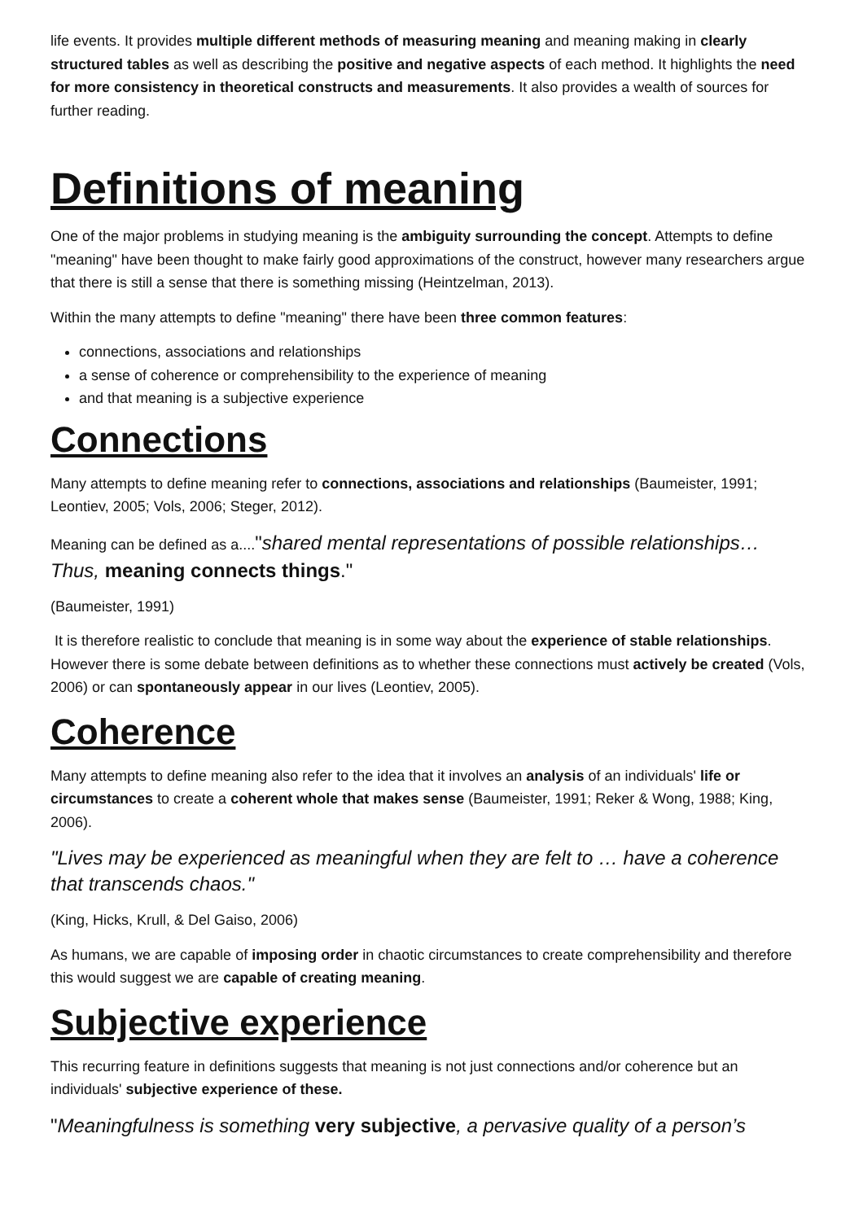life events. It provides multiple different methods of measuring meaning and meaning making in clearly structured tables as well as describing the positive and negative aspects of each method. It highlights the need for more consistency in theoretical constructs and measurements. It also provides a wealth of sources for further reading.
Definitions of meaning
One of the major problems in studying meaning is the ambiguity surrounding the concept. Attempts to define "meaning" have been thought to make fairly good approximations of the construct, however many researchers argue that there is still a sense that there is something missing (Heintzelman, 2013).
Within the many attempts to define "meaning" there have been three common features:
connections, associations and relationships
a sense of coherence or comprehensibility to the experience of meaning
and that meaning is a subjective experience
Connections
Many attempts to define meaning refer to connections, associations and relationships (Baumeister, 1991; Leontiev, 2005; Vols, 2006; Steger, 2012).
Meaning can be defined as a...."shared mental representations of possible relationships… Thus, meaning connects things."
(Baumeister, 1991)
It is therefore realistic to conclude that meaning is in some way about the experience of stable relationships. However there is some debate between definitions as to whether these connections must actively be created (Vols, 2006) or can spontaneously appear in our lives (Leontiev, 2005).
Coherence
Many attempts to define meaning also refer to the idea that it involves an analysis of an individuals' life or circumstances to create a coherent whole that makes sense (Baumeister, 1991; Reker & Wong, 1988; King, 2006).
"Lives may be experienced as meaningful when they are felt to … have a coherence that transcends chaos."
(King, Hicks, Krull, & Del Gaiso, 2006)
As humans, we are capable of imposing order in chaotic circumstances to create comprehensibility and therefore this would suggest we are capable of creating meaning.
Subjective experience
This recurring feature in definitions suggests that meaning is not just connections and/or coherence but an individuals' subjective experience of these.
"Meaningfulness is something very subjective, a pervasive quality of a person’s